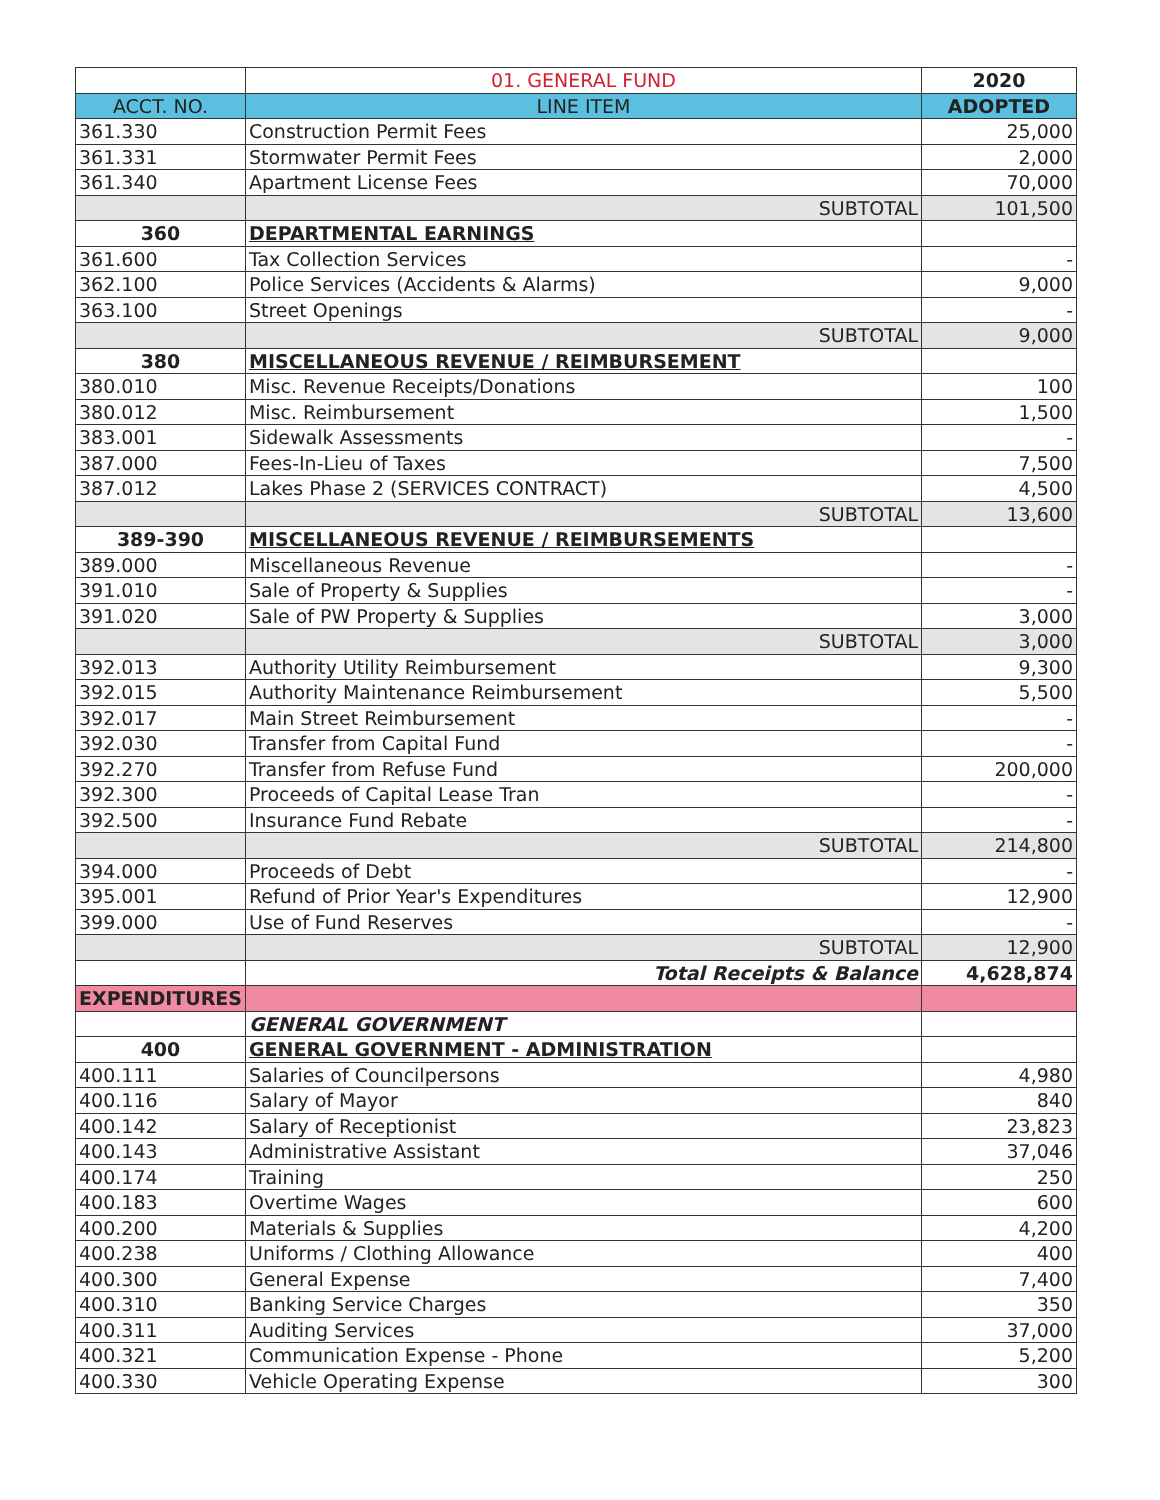| | 01. GENERAL FUND | 2020 |
| --- | --- | --- |
| ACCT. NO. | LINE ITEM | ADOPTED |
| 361.330 | Construction Permit Fees | 25,000 |
| 361.331 | Stormwater Permit Fees | 2,000 |
| 361.340 | Apartment License Fees | 70,000 |
| | SUBTOTAL | 101,500 |
| 360 | DEPARTMENTAL EARNINGS | |
| 361.600 | Tax Collection Services | - |
| 362.100 | Police Services (Accidents & Alarms) | 9,000 |
| 363.100 | Street Openings | - |
| | SUBTOTAL | 9,000 |
| 380 | MISCELLANEOUS REVENUE / REIMBURSEMENT | |
| 380.010 | Misc. Revenue Receipts/Donations | 100 |
| 380.012 | Misc. Reimbursement | 1,500 |
| 383.001 | Sidewalk Assessments | - |
| 387.000 | Fees-In-Lieu of Taxes | 7,500 |
| 387.012 | Lakes Phase 2 (SERVICES CONTRACT) | 4,500 |
| | SUBTOTAL | 13,600 |
| 389-390 | MISCELLANEOUS REVENUE / REIMBURSEMENTS | |
| 389.000 | Miscellaneous Revenue | - |
| 391.010 | Sale of Property & Supplies | - |
| 391.020 | Sale of PW Property & Supplies | 3,000 |
| | SUBTOTAL | 3,000 |
| 392.013 | Authority Utility Reimbursement | 9,300 |
| 392.015 | Authority Maintenance Reimbursement | 5,500 |
| 392.017 | Main Street Reimbursement | - |
| 392.030 | Transfer from Capital Fund | - |
| 392.270 | Transfer from Refuse Fund | 200,000 |
| 392.300 | Proceeds of Capital Lease Tran | - |
| 392.500 | Insurance Fund Rebate | - |
| | SUBTOTAL | 214,800 |
| 394.000 | Proceeds of Debt | - |
| 395.001 | Refund of Prior Year's Expenditures | 12,900 |
| 399.000 | Use of Fund Reserves | - |
| | SUBTOTAL | 12,900 |
| | Total Receipts & Balance | 4,628,874 |
| EXPENDITURES | | |
| | GENERAL GOVERNMENT | |
| 400 | GENERAL GOVERNMENT - ADMINISTRATION | |
| 400.111 | Salaries of Councilpersons | 4,980 |
| 400.116 | Salary of Mayor | 840 |
| 400.142 | Salary of Receptionist | 23,823 |
| 400.143 | Administrative Assistant | 37,046 |
| 400.174 | Training | 250 |
| 400.183 | Overtime Wages | 600 |
| 400.200 | Materials & Supplies | 4,200 |
| 400.238 | Uniforms / Clothing Allowance | 400 |
| 400.300 | General Expense | 7,400 |
| 400.310 | Banking Service Charges | 350 |
| 400.311 | Auditing Services | 37,000 |
| 400.321 | Communication Expense - Phone | 5,200 |
| 400.330 | Vehicle Operating Expense | 300 |